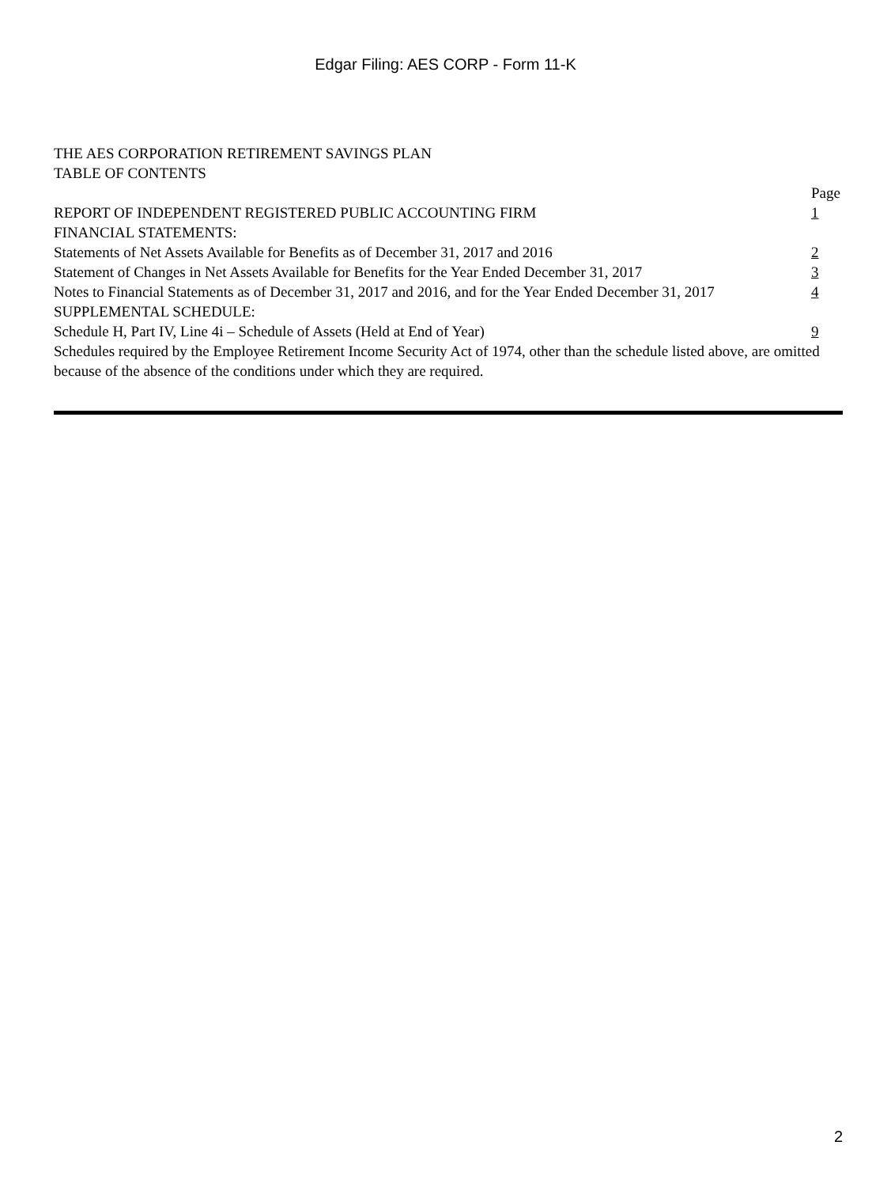Edgar Filing: AES CORP - Form 11-K
THE AES CORPORATION RETIREMENT SAVINGS PLAN
TABLE OF CONTENTS
| | Page |
| REPORT OF INDEPENDENT REGISTERED PUBLIC ACCOUNTING FIRM | 1 |
| FINANCIAL STATEMENTS: | |
| Statements of Net Assets Available for Benefits as of December 31, 2017 and 2016 | 2 |
| Statement of Changes in Net Assets Available for Benefits for the Year Ended December 31, 2017 | 3 |
| Notes to Financial Statements as of December 31, 2017 and 2016, and for the Year Ended December 31, 2017 | 4 |
| SUPPLEMENTAL SCHEDULE: | |
| Schedule H, Part IV, Line 4i – Schedule of Assets (Held at End of Year) | 9 |
Schedules required by the Employee Retirement Income Security Act of 1974, other than the schedule listed above, are omitted because of the absence of the conditions under which they are required.
2